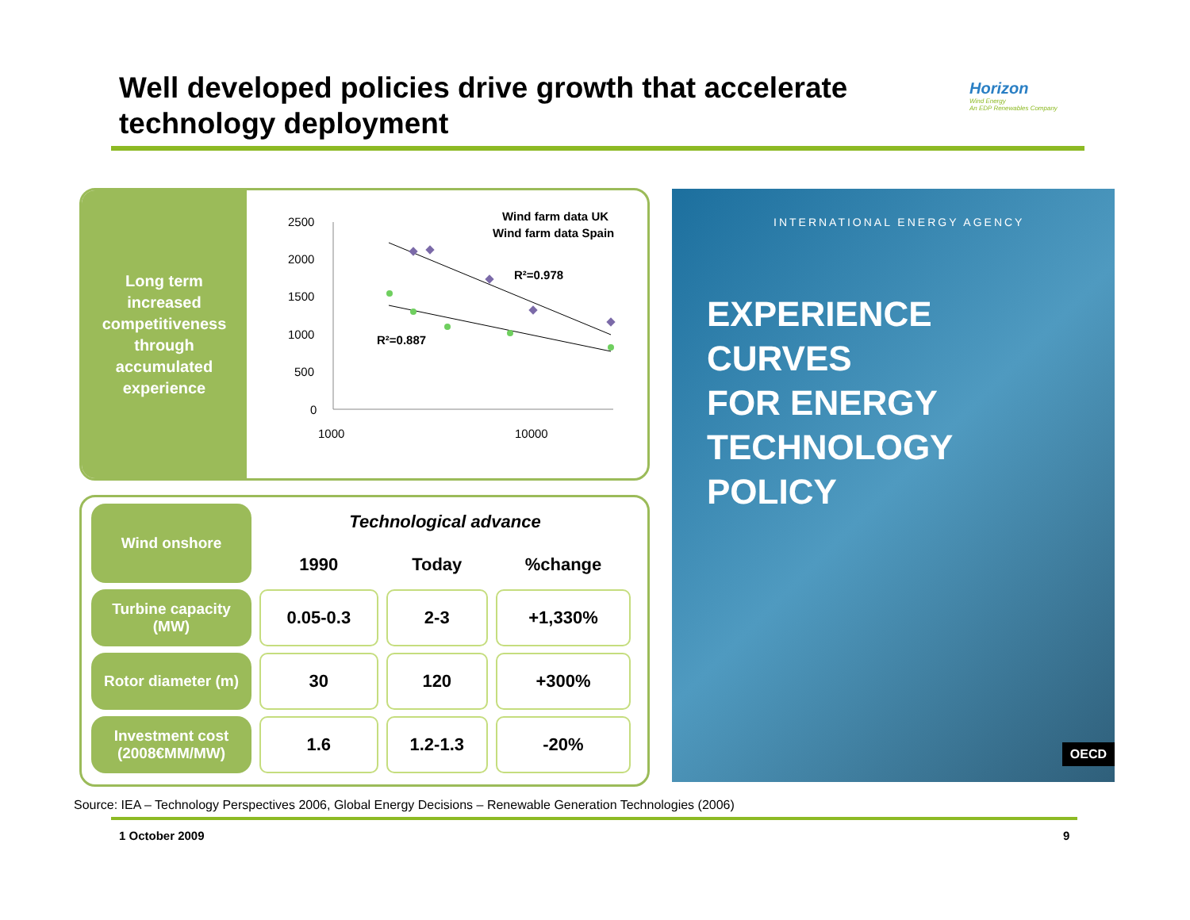Well developed policies drive growth that accelerate technology deployment
Horizon
Wind Energy
An EDP Renewables Company
Long term
increased
competitiveness
through
accumulated
experience
2500
2000
1500
1000
500
0
1000
10000
Wind farm data UK
Wind farm data Spain
R²=0.978
R²=0.887
| Wind onshore | Technological advance | | |
| | 1990 | Today | %change |
| Turbine capacity (MW) | 0.05-0.3 | 2-3 | +1,330% |
| Rotor diameter (m) | 30 | 120 | +300% |
| Investment cost (2008€MM/MW) | 1.6 | 1.2-1.3 | -20% |
INTERNATIONAL ENERGY AGENCY
EXPERIENCE
CURVES
FOR ENERGY
TECHNOLOGY
POLICY
OECD
Source: IEA – Technology Perspectives 2006, Global Energy Decisions – Renewable Generation Technologies (2006)
1 October 2009 9